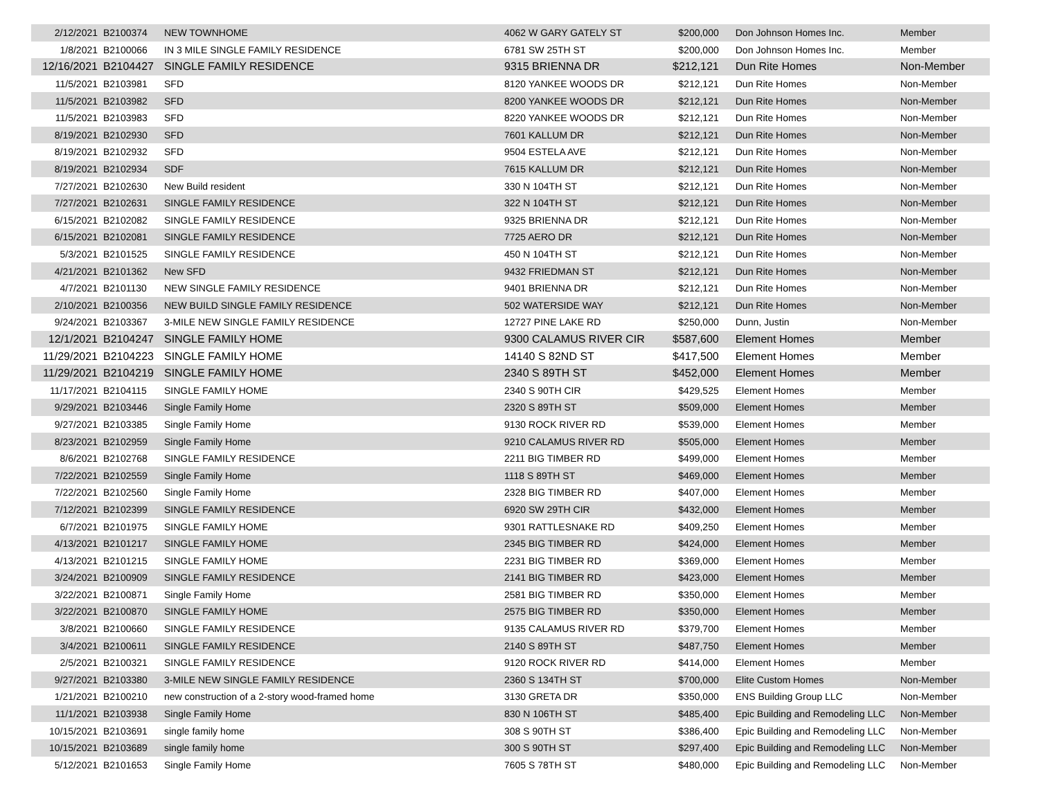| 2/12/2021 | B2100374 | NEW TOWNHOME | 4062 W GARY GATELY ST | $200,000 | Don Johnson Homes Inc. | Member |
| 1/8/2021 | B2100066 | IN 3 MILE SINGLE FAMILY RESIDENCE | 6781 SW 25TH ST | $200,000 | Don Johnson Homes Inc. | Member |
| 12/16/2021 | B2104427 | SINGLE FAMILY RESIDENCE | 9315 BRIENNA DR | $212,121 | Dun Rite Homes | Non-Member |
| 11/5/2021 | B2103981 | SFD | 8120 YANKEE WOODS DR | $212,121 | Dun Rite Homes | Non-Member |
| 11/5/2021 | B2103982 | SFD | 8200 YANKEE WOODS DR | $212,121 | Dun Rite Homes | Non-Member |
| 11/5/2021 | B2103983 | SFD | 8220 YANKEE WOODS DR | $212,121 | Dun Rite Homes | Non-Member |
| 8/19/2021 | B2102930 | SFD | 7601 KALLUM DR | $212,121 | Dun Rite Homes | Non-Member |
| 8/19/2021 | B2102932 | SFD | 9504 ESTELA AVE | $212,121 | Dun Rite Homes | Non-Member |
| 8/19/2021 | B2102934 | SDF | 7615 KALLUM DR | $212,121 | Dun Rite Homes | Non-Member |
| 7/27/2021 | B2102630 | New Build resident | 330 N 104TH ST | $212,121 | Dun Rite Homes | Non-Member |
| 7/27/2021 | B2102631 | SINGLE FAMILY RESIDENCE | 322 N 104TH ST | $212,121 | Dun Rite Homes | Non-Member |
| 6/15/2021 | B2102082 | SINGLE FAMILY RESIDENCE | 9325 BRIENNA DR | $212,121 | Dun Rite Homes | Non-Member |
| 6/15/2021 | B2102081 | SINGLE FAMILY RESIDENCE | 7725 AERO DR | $212,121 | Dun Rite Homes | Non-Member |
| 5/3/2021 | B2101525 | SINGLE FAMILY RESIDENCE | 450 N 104TH ST | $212,121 | Dun Rite Homes | Non-Member |
| 4/21/2021 | B2101362 | New SFD | 9432 FRIEDMAN ST | $212,121 | Dun Rite Homes | Non-Member |
| 4/7/2021 | B2101130 | NEW SINGLE FAMILY RESIDENCE | 9401 BRIENNA DR | $212,121 | Dun Rite Homes | Non-Member |
| 2/10/2021 | B2100356 | NEW BUILD SINGLE FAMILY RESIDENCE | 502 WATERSIDE WAY | $212,121 | Dun Rite Homes | Non-Member |
| 9/24/2021 | B2103367 | 3-MILE NEW SINGLE FAMILY RESIDENCE | 12727 PINE LAKE RD | $250,000 | Dunn, Justin | Non-Member |
| 12/1/2021 | B2104247 | SINGLE FAMILY HOME | 9300 CALAMUS RIVER CIR | $587,600 | Element Homes | Member |
| 11/29/2021 | B2104223 | SINGLE FAMILY HOME | 14140 S 82ND ST | $417,500 | Element Homes | Member |
| 11/29/2021 | B2104219 | SINGLE FAMILY HOME | 2340 S 89TH ST | $452,000 | Element Homes | Member |
| 11/17/2021 | B2104115 | SINGLE FAMILY HOME | 2340 S 90TH CIR | $429,525 | Element Homes | Member |
| 9/29/2021 | B2103446 | Single Family Home | 2320 S 89TH ST | $509,000 | Element Homes | Member |
| 9/27/2021 | B2103385 | Single Family Home | 9130 ROCK RIVER RD | $539,000 | Element Homes | Member |
| 8/23/2021 | B2102959 | Single Family Home | 9210 CALAMUS RIVER RD | $505,000 | Element Homes | Member |
| 8/6/2021 | B2102768 | SINGLE FAMILY RESIDENCE | 2211 BIG TIMBER RD | $499,000 | Element Homes | Member |
| 7/22/2021 | B2102559 | Single Family Home | 1118 S 89TH ST | $469,000 | Element Homes | Member |
| 7/22/2021 | B2102560 | Single Family Home | 2328 BIG TIMBER RD | $407,000 | Element Homes | Member |
| 7/12/2021 | B2102399 | SINGLE FAMILY RESIDENCE | 6920 SW 29TH CIR | $432,000 | Element Homes | Member |
| 6/7/2021 | B2101975 | SINGLE FAMILY HOME | 9301 RATTLESNAKE RD | $409,250 | Element Homes | Member |
| 4/13/2021 | B2101217 | SINGLE FAMILY HOME | 2345 BIG TIMBER RD | $424,000 | Element Homes | Member |
| 4/13/2021 | B2101215 | SINGLE FAMILY HOME | 2231 BIG TIMBER RD | $369,000 | Element Homes | Member |
| 3/24/2021 | B2100909 | SINGLE FAMILY RESIDENCE | 2141 BIG TIMBER RD | $423,000 | Element Homes | Member |
| 3/22/2021 | B2100871 | Single Family Home | 2581 BIG TIMBER RD | $350,000 | Element Homes | Member |
| 3/22/2021 | B2100870 | SINGLE FAMILY HOME | 2575 BIG TIMBER RD | $350,000 | Element Homes | Member |
| 3/8/2021 | B2100660 | SINGLE FAMILY RESIDENCE | 9135 CALAMUS RIVER RD | $379,700 | Element Homes | Member |
| 3/4/2021 | B2100611 | SINGLE FAMILY RESIDENCE | 2140 S 89TH ST | $487,750 | Element Homes | Member |
| 2/5/2021 | B2100321 | SINGLE FAMILY RESIDENCE | 9120 ROCK RIVER RD | $414,000 | Element Homes | Member |
| 9/27/2021 | B2103380 | 3-MILE NEW SINGLE FAMILY RESIDENCE | 2360 S 134TH ST | $700,000 | Elite Custom Homes | Non-Member |
| 1/21/2021 | B2100210 | new construction of a 2-story wood-framed home | 3130 GRETA DR | $350,000 | ENS Building Group LLC | Non-Member |
| 11/1/2021 | B2103938 | Single Family Home | 830 N 106TH ST | $485,400 | Epic Building and Remodeling LLC | Non-Member |
| 10/15/2021 | B2103691 | single family home | 308 S 90TH ST | $386,400 | Epic Building and Remodeling LLC | Non-Member |
| 10/15/2021 | B2103689 | single family home | 300 S 90TH ST | $297,400 | Epic Building and Remodeling LLC | Non-Member |
| 5/12/2021 | B2101653 | Single Family Home | 7605 S 78TH ST | $480,000 | Epic Building and Remodeling LLC | Non-Member |